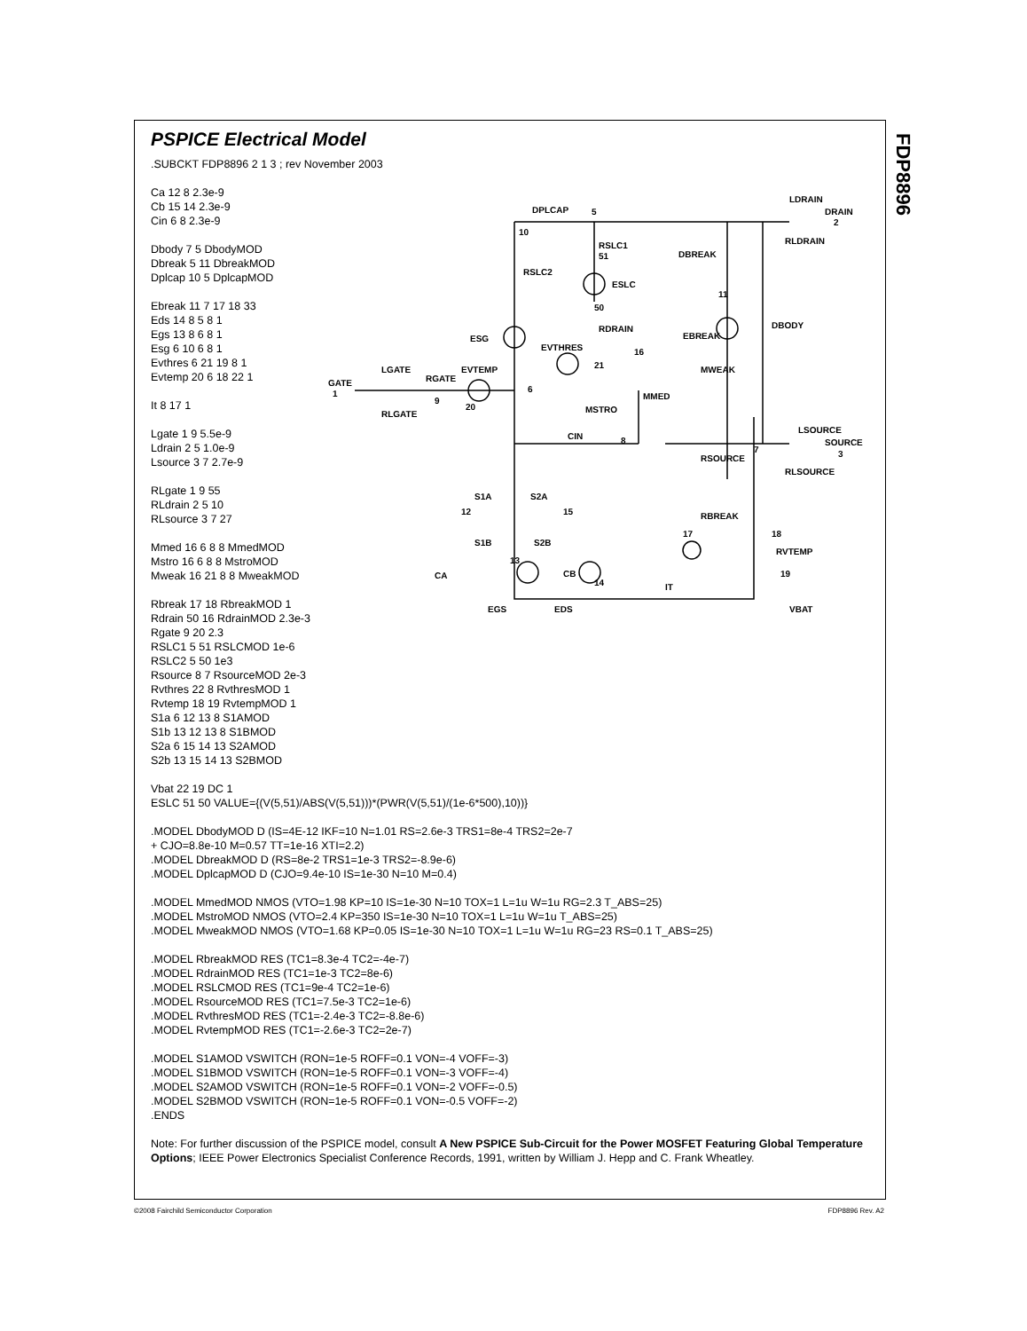FDP8896
PSPICE Electrical Model
.SUBCKT FDP8896 2 1 3 ; rev November 2003
Ca 12 8 2.3e-9
Cb 15 14 2.3e-9
Cin 6 8 2.3e-9
Dbody 7 5 DbodyMOD
Dbreak 5 11 DbreakMOD
Dplcap 10 5 DplcapMOD
Ebreak 11 7 17 18 33
Eds 14 8 5 8 1
Egs 13 8 6 8 1
Esg 6 10 6 8 1
Evthres 6 21 19 8 1
Evtemp 20 6 18 22 1
It 8 17 1
Lgate 1 9 5.5e-9
Ldrain 2 5 1.0e-9
Lsource 3 7 2.7e-9
RLgate 1 9 55
RLdrain 2 5 10
RLsource 3 7 27
Mmed 16 6 8 8 MmedMOD
Mstro 16 6 8 8 MstroMOD
Mweak 16 21 8 8 MweakMOD
Rbreak 17 18 RbreakMOD 1
Rdrain 50 16 RdrainMOD 2.3e-3
Rgate 9 20 2.3
RSLC1 5 51 RSLCMOD 1e-6
RSLC2 5 50 1e3
Rsource 8 7 RsourceMOD 2e-3
Rvthres 22 8 RvthresMOD 1
Rvtemp 18 19 RvtempMOD 1
S1a 6 12 13 8 S1AMOD
S1b 13 12 13 8 S1BMOD
S2a 6 15 14 13 S2AMOD
S2b 13 15 14 13 S2BMOD
Vbat 22 19 DC 1
ESLC 51 50 VALUE={(V(5,51)/ABS(V(5,51)))*(PWR(V(5,51)/(1e-6*500),10))}
.MODEL DbodyMOD D (IS=4E-12 IKF=10 N=1.01 RS=2.6e-3 TRS1=8e-4 TRS2=2e-7
+ CJO=8.8e-10 M=0.57 TT=1e-16 XTI=2.2)
.MODEL DbreakMOD D (RS=8e-2 TRS1=1e-3 TRS2=-8.9e-6)
.MODEL DplcapMOD D (CJO=9.4e-10 IS=1e-30 N=10 M=0.4)
.MODEL MmedMOD NMOS (VTO=1.98 KP=10 IS=1e-30 N=10 TOX=1 L=1u W=1u RG=2.3 T_ABS=25)
.MODEL MstroMOD NMOS (VTO=2.4 KP=350 IS=1e-30 N=10 TOX=1 L=1u W=1u T_ABS=25)
.MODEL MweakMOD NMOS (VTO=1.68 KP=0.05 IS=1e-30 N=10 TOX=1 L=1u W=1u RG=23 RS=0.1 T_ABS=25)
.MODEL RbreakMOD RES (TC1=8.3e-4 TC2=-4e-7)
.MODEL RdrainMOD RES (TC1=1e-3 TC2=8e-6)
.MODEL RSLCMOD RES (TC1=9e-4 TC2=1e-6)
.MODEL RsourceMOD RES (TC1=7.5e-3 TC2=1e-6)
.MODEL RvthresMOD RES (TC1=-2.4e-3 TC2=-8.8e-6)
.MODEL RvtempMOD RES (TC1=-2.6e-3 TC2=2e-7)
.MODEL S1AMOD VSWITCH (RON=1e-5 ROFF=0.1 VON=-4 VOFF=-3)
.MODEL S1BMOD VSWITCH (RON=1e-5 ROFF=0.1 VON=-3 VOFF=-4)
.MODEL S2AMOD VSWITCH (RON=1e-5 ROFF=0.1 VON=-2 VOFF=-0.5)
.MODEL S2BMOD VSWITCH (RON=1e-5 ROFF=0.1 VON=-0.5 VOFF=-2)
.ENDS
Note: For further discussion of the PSPICE model, consult A New PSPICE Sub-Circuit for the Power MOSFET Featuring Global Temperature Options; IEEE Power Electronics Specialist Conference Records, 1991, written by William J. Hepp and C. Frank Wheatley.
DPLCAP
5
LDRAIN
DRAIN
2
10
RSLC1
51
RSLC2
ESLC
RLDRAIN
DBREAK
11
50
RDRAIN
EBREAK
DBODY
ESG
EVTHRES
16
21
MWEAK
GATE
1
LGATE
RGATE
EVTEMP
6
MMED
9
20
MSTRO
RLGATE
CIN
8
LSOURCE
SOURCE
3
7
RSOURCE
RLSOURCE
S1A
S2A
12
15
RBREAK
17
18
S1B
S2B
RVTEMP
13
19
CA
CB
14
IT
VBAT
EGS
EDS
©2008 Fairchild Semiconductor Corporation
FDP8896 Rev. A2